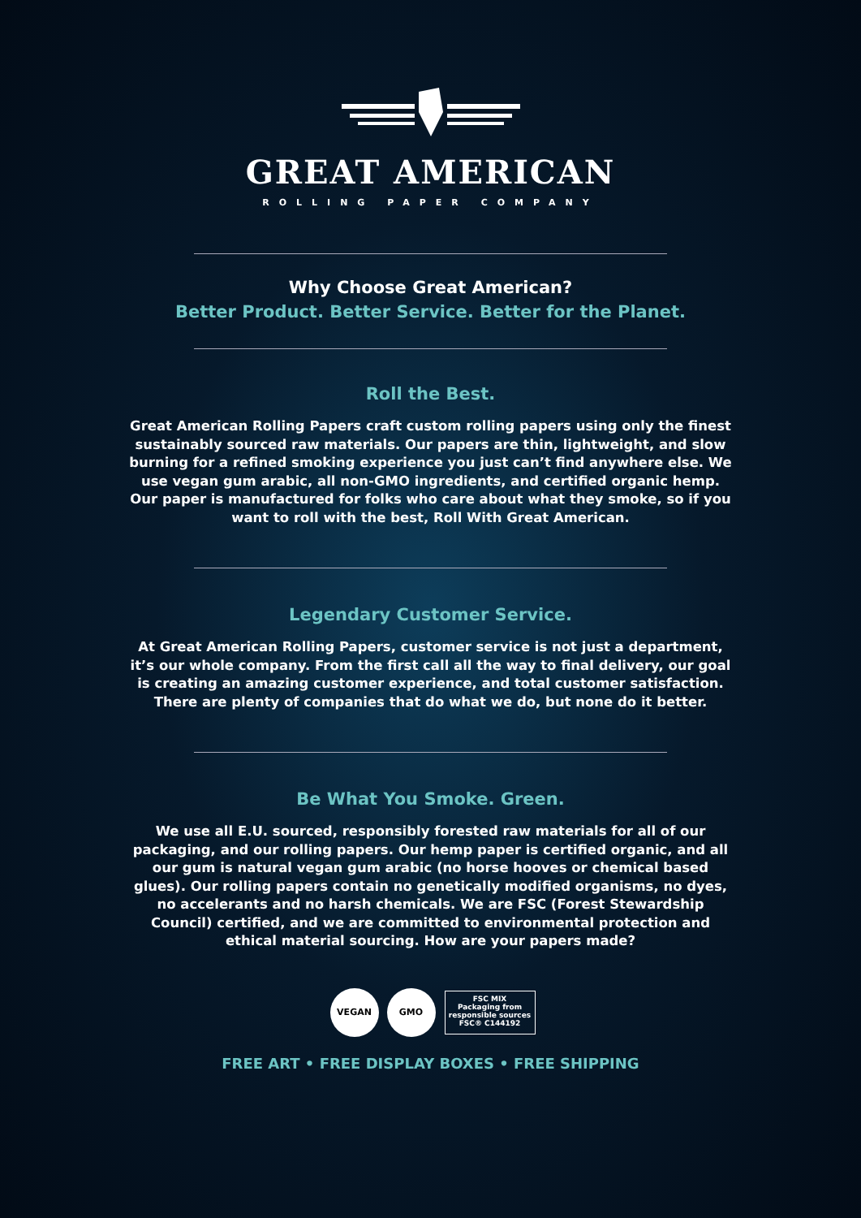GREAT AMERICAN
ROLLING PAPER COMPANY
Why Choose Great American?
Better Product. Better Service. Better for the Planet.
Roll the Best.
Great American Rolling Papers craft custom rolling papers using only the finest sustainably sourced raw materials. Our papers are thin, lightweight, and slow burning for a refined smoking experience you just can’t find anywhere else. We use vegan gum arabic, all non-GMO ingredients, and certified organic hemp. Our paper is manufactured for folks who care about what they smoke, so if you want to roll with the best, Roll With Great American.
Legendary Customer Service.
At Great American Rolling Papers, customer service is not just a department, it’s our whole company. From the first call all the way to final delivery, our goal is creating an amazing customer experience, and total customer satisfaction. There are plenty of companies that do what we do, but none do it better.
Be What You Smoke. Green.
We use all E.U. sourced, responsibly forested raw materials for all of our packaging, and our rolling papers. Our hemp paper is certified organic, and all our gum is natural vegan gum arabic (no horse hooves or chemical based glues). Our rolling papers contain no genetically modified organisms, no dyes, no accelerants and no harsh chemicals. We are FSC (Forest Stewardship Council) certified, and we are committed to environmental protection and ethical material sourcing. How are your papers made?
VEGAN GMO FSC MIX
Packaging from responsible sources
FSC® C144192
FREE ART • FREE DISPLAY BOXES • FREE SHIPPING